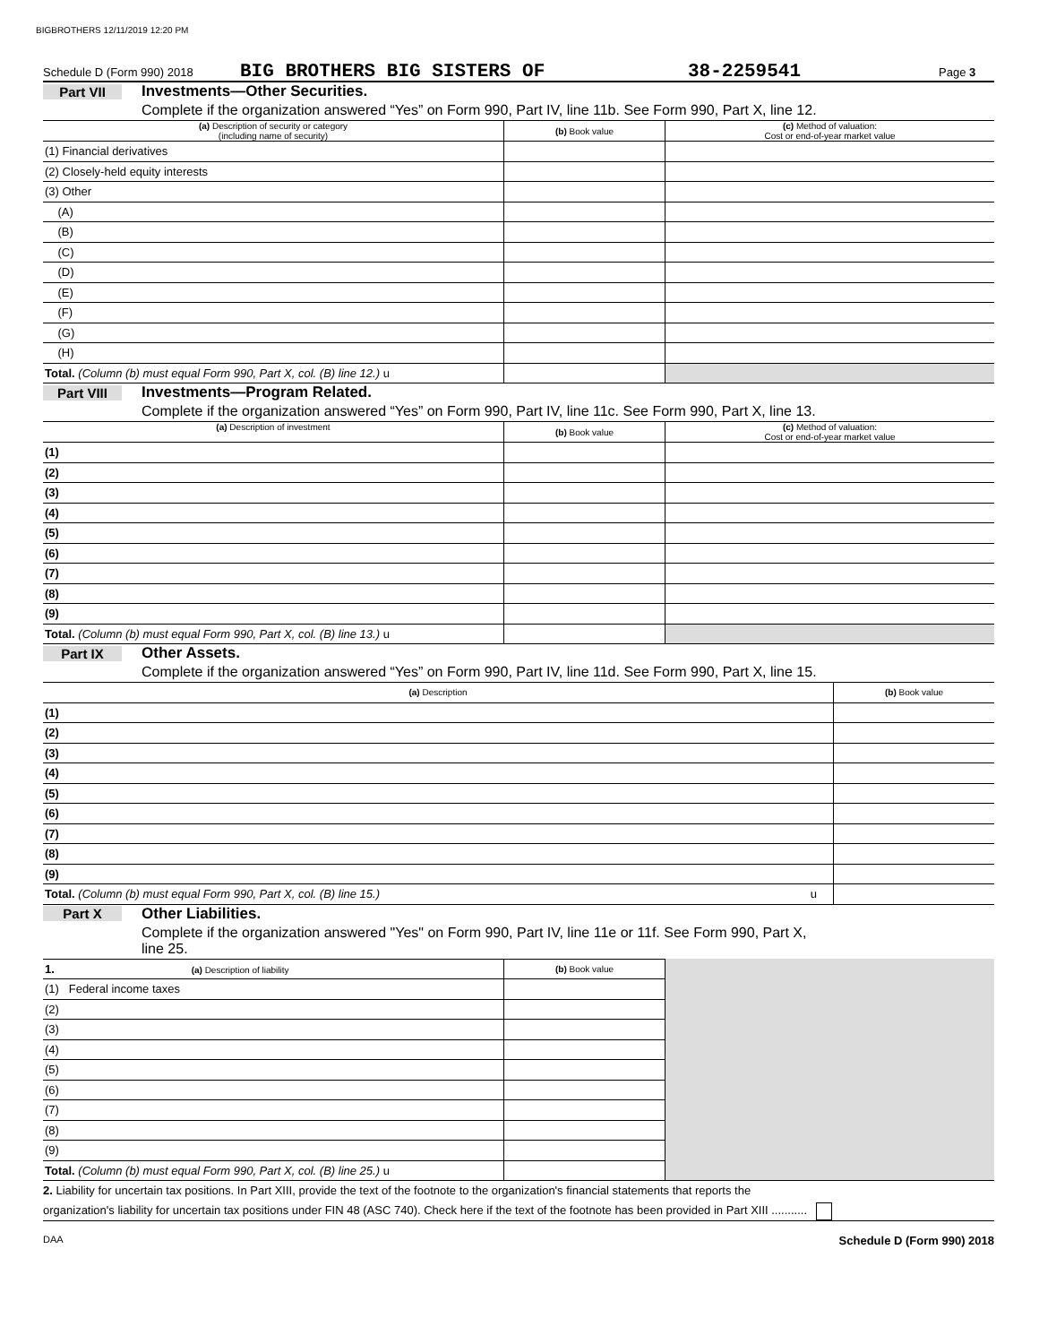BIGBROTHERS 12/11/2019 12:20 PM
Schedule D (Form 990) 2018 BIG BROTHERS BIG SISTERS OF 38-2259541 Page 3
Part VII Investments—Other Securities.
Complete if the organization answered “Yes” on Form 990, Part IV, line 11b. See Form 990, Part X, line 12.
| (a) Description of security or category (including name of security) | (b) Book value | (c) Method of valuation: Cost or end-of-year market value |
| --- | --- | --- |
| (1) Financial derivatives | | |
| (2) Closely-held equity interests | | |
| (3) Other | | |
| (A) | | |
| (B) | | |
| (C) | | |
| (D) | | |
| (E) | | |
| (F) | | |
| (G) | | |
| (H) | | |
| Total. (Column (b) must equal Form 990, Part X, col. (B) line 12.) u | | |
Part VIII Investments—Program Related.
Complete if the organization answered “Yes” on Form 990, Part IV, line 11c. See Form 990, Part X, line 13.
| (a) Description of investment | (b) Book value | (c) Method of valuation: Cost or end-of-year market value |
| --- | --- | --- |
| (1) | | |
| (2) | | |
| (3) | | |
| (4) | | |
| (5) | | |
| (6) | | |
| (7) | | |
| (8) | | |
| (9) | | |
| Total. (Column (b) must equal Form 990, Part X, col. (B) line 13.) u | | |
Part IX Other Assets.
Complete if the organization answered “Yes” on Form 990, Part IV, line 11d. See Form 990, Part X, line 15.
| (a) Description | (b) Book value |
| --- | --- |
| (1) | |
| (2) | |
| (3) | |
| (4) | |
| (5) | |
| (6) | |
| (7) | |
| (8) | |
| (9) | |
| Total. (Column (b) must equal Form 990, Part X, col. (B) line 15.) u | |
Part X Other Liabilities.
Complete if the organization answered "Yes" on Form 990, Part IV, line 11e or 11f. See Form 990, Part X,
line 25.
| 1. (a) Description of liability | (b) Book value | |
| (1) Federal income taxes | | |
| (2) | | |
| (3) | | |
| (4) | | |
| (5) | | |
| (6) | | |
| (7) | | |
| (8) | | |
| (9) | | |
| Total. (Column (b) must equal Form 990, Part X, col. (B) line 25.) u | | |
2. Liability for uncertain tax positions. In Part XIII, provide the text of the footnote to the organization's financial statements that reports the
organization's liability for uncertain tax positions under FIN 48 (ASC 740). Check here if the text of the footnote has been provided in Part XIII ...........
DAA Schedule D (Form 990) 2018